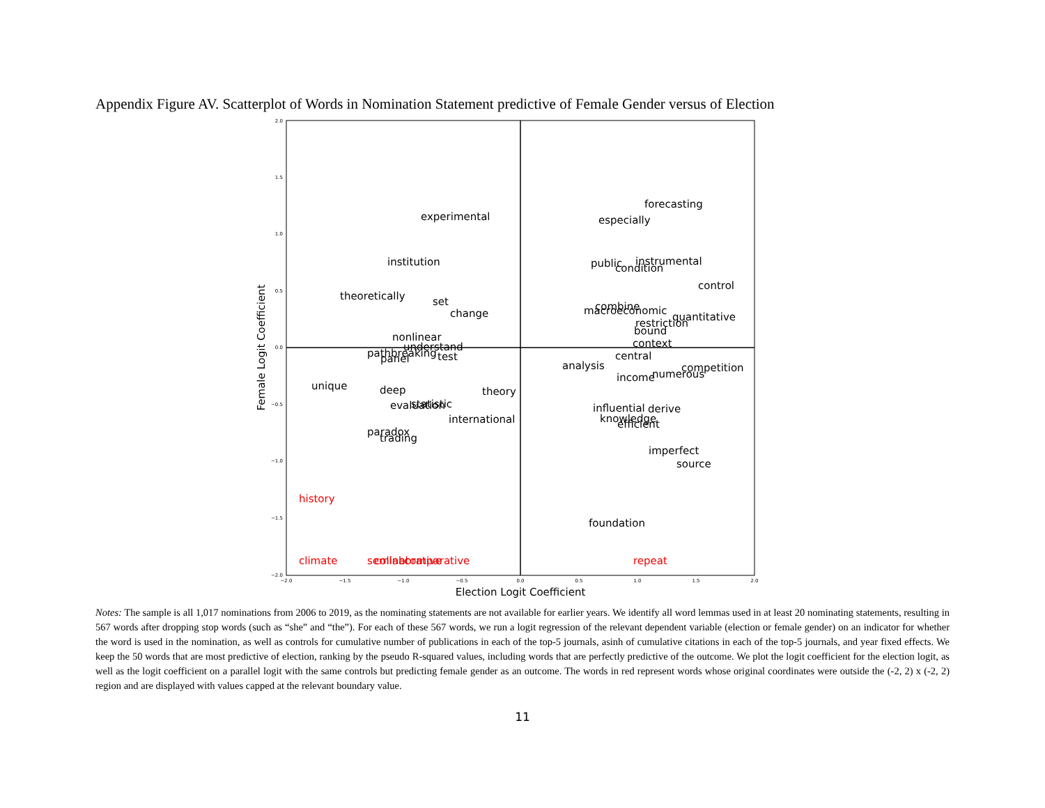Appendix Figure AV. Scatterplot of Words in Nomination Statement predictive of Female Gender versus of Election
2.0
1.5
1.0
0.5
0.0
−0.5
−1.0
−1.5
−2.0
−2.0
−1.5
−1.0
−0.5
0.0
0.5
1.0
1.5
2.0
Election Logit Coefficient
Female Logit Coefficient
forecasting
experimental
especially
institution
public
instrumental
condition
control
theoretically
set
combine
macroeconomic
change
quantitative
restriction
bound
nonlinear
context
understand
pathbreaking
test
panel
central
analysis
competition
numerous
income
unique
deep
theory
statistic
evaluation
influential
derive
knowledge
international
efficient
paradox
trading
imperfect
source
foundation
history
climate
seminal
collaborative
comparative
repeat
Notes: The sample is all 1,017 nominations from 2006 to 2019, as the nominating statements are not available for earlier years. We identify all word lemmas used in at least 20 nominating statements, resulting in 567 words after dropping stop words (such as “she” and “the”). For each of these 567 words, we run a logit regression of the relevant dependent variable (election or female gender) on an indicator for whether the word is used in the nomination, as well as controls for cumulative number of publications in each of the top-5 journals, asinh of cumulative citations in each of the top-5 journals, and year fixed effects. We keep the 50 words that are most predictive of election, ranking by the pseudo R-squared values, including words that are perfectly predictive of the outcome. We plot the logit coefficient for the election logit, as well as the logit coefficient on a parallel logit with the same controls but predicting female gender as an outcome. The words in red represent words whose original coordinates were outside the (-2, 2) x (-2, 2) region and are displayed with values capped at the relevant boundary value.
11